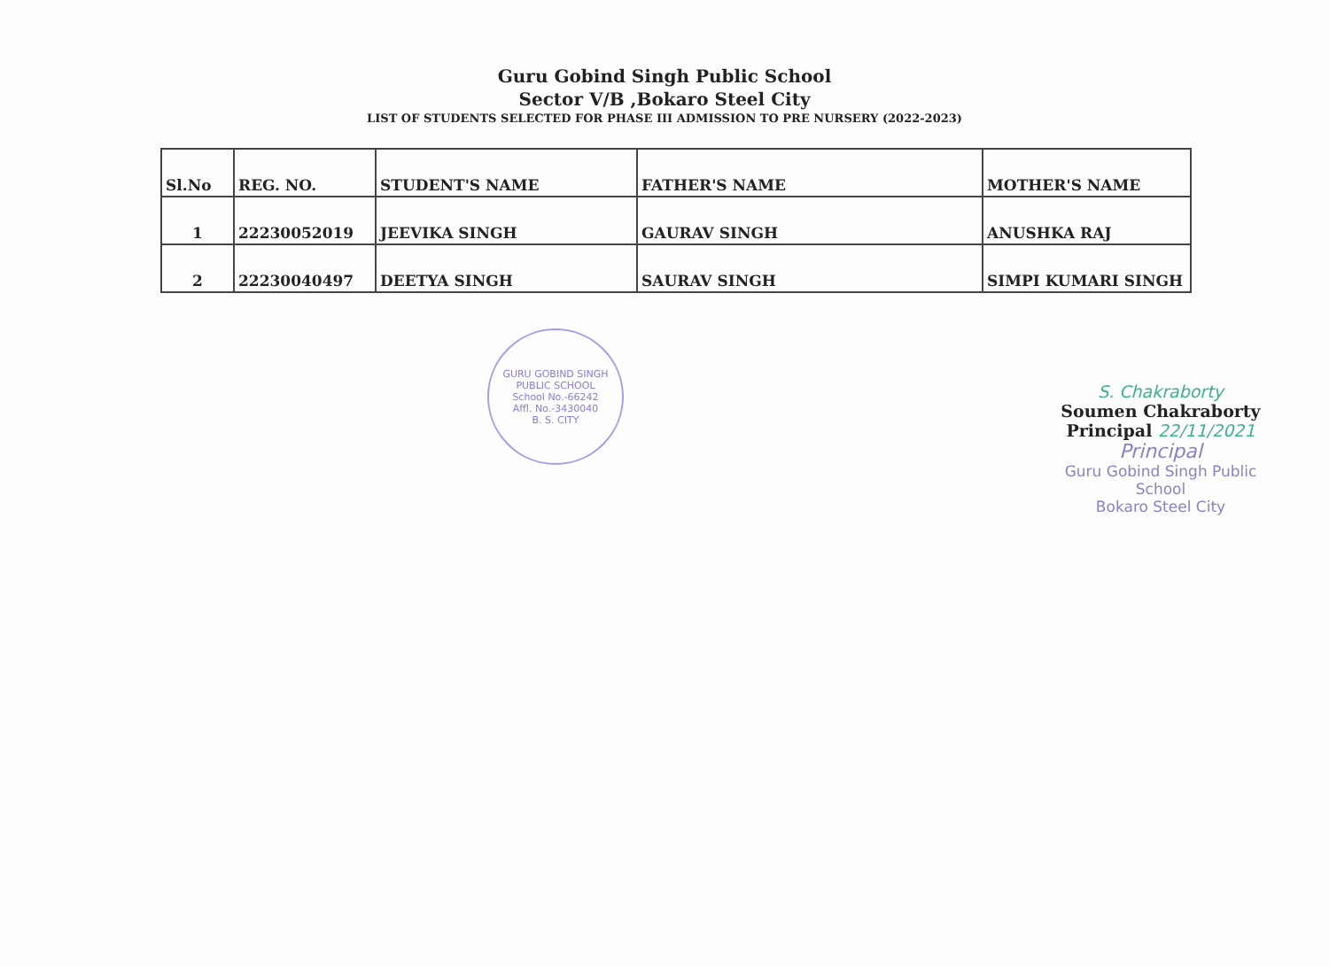Guru Gobind Singh Public School
Sector V/B ,Bokaro Steel City
LIST OF STUDENTS SELECTED FOR PHASE III ADMISSION TO PRE NURSERY (2022-2023)
| Sl.No | REG. NO. | STUDENT'S NAME | FATHER'S NAME | MOTHER'S NAME |
| --- | --- | --- | --- | --- |
| 1 | 22230052019 | JEEVIKA SINGH | GAURAV SINGH | ANUSHKA RAJ |
| 2 | 22230040497 | DEETYA SINGH | SAURAV SINGH | SIMPI KUMARI SINGH |
GURU GOBIND SINGH PUBLIC SCHOOL
School No.-66242
Affl. No.-3430040
B. S. CITY
S. Chakraborty
Soumen Chakraborty
Principal 22/11/2021
Principal
Guru Gobind Singh Public School
Bokaro Steel City